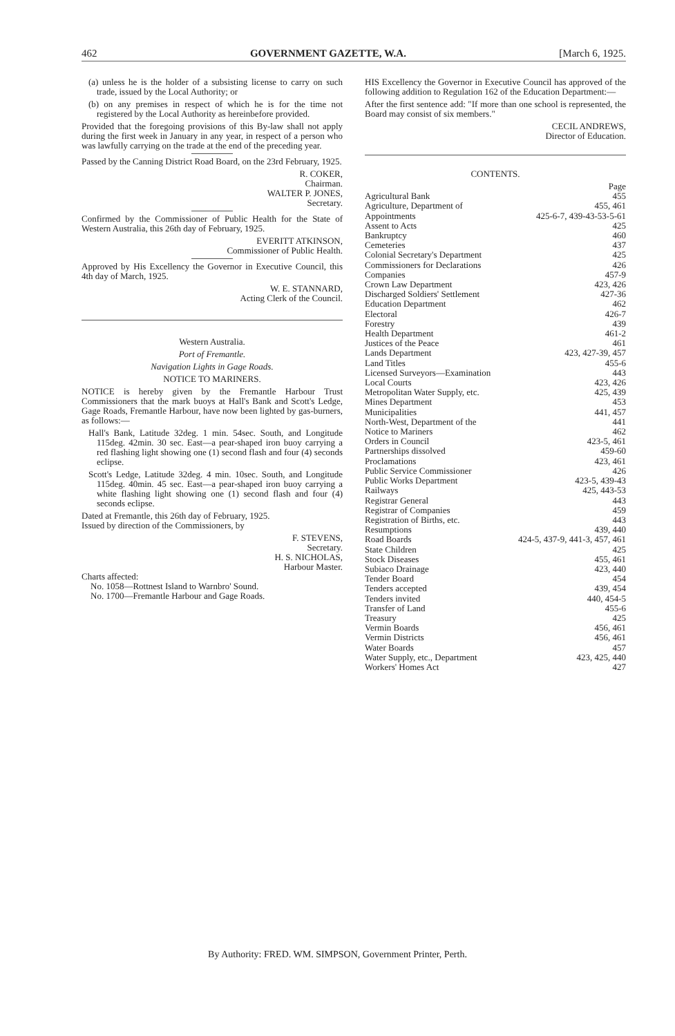462 GOVERNMENT GAZETTE, W.A. [March 6, 1925.
(a) unless he is the holder of a subsisting license to carry on such trade, issued by the Local Authority; or
(b) on any premises in respect of which he is for the time not registered by the Local Authority as hereinbefore provided.
Provided that the foregoing provisions of this By-law shall not apply during the first week in January in any year, in respect of a person who was lawfully carrying on the trade at the end of the preceding year.
Passed by the Canning District Road Board, on the 23rd February, 1925.
R. COKER,
Chairman.
WALTER P. JONES,
Secretary.
Confirmed by the Commissioner of Public Health for the State of Western Australia, this 26th day of February, 1925.
EVERITT ATKINSON,
Commissioner of Public Health.
Approved by His Excellency the Governor in Executive Council, this 4th day of March, 1925.
W. E. STANNARD,
Acting Clerk of the Council.
Western Australia.
Port of Fremantle.
Navigation Lights in Gage Roads.
NOTICE TO MARINERS.
NOTICE is hereby given by the Fremantle Harbour Trust Commissioners that the mark buoys at Hall's Bank and Scott's Ledge, Gage Roads, Fremantle Harbour, have now been lighted by gas-burners, as follows:—
Hall's Bank, Latitude 32deg. 1 min. 54sec. South, and Longitude 115deg. 42min. 30 sec. East—a pear-shaped iron buoy carrying a red flashing light showing one (1) second flash and four (4) seconds eclipse.
Scott's Ledge, Latitude 32deg. 4 min. 10sec. South, and Longitude 115deg. 40min. 45 sec. East—a pear-shaped iron buoy carrying a white flashing light showing one (1) second flash and four (4) seconds eclipse.
Dated at Fremantle, this 26th day of February, 1925.
Issued by direction of the Commissioners, by
F. STEVENS,
Secretary.
H. S. NICHOLAS,
Harbour Master.
Charts affected:
No. 1058—Rottnest Island to Warnbro' Sound.
No. 1700—Fremantle Harbour and Gage Roads.
HIS Excellency the Governor in Executive Council has approved of the following addition to Regulation 162 of the Education Department:—
After the first sentence add: "If more than one school is represented, the Board may consist of six members."
CECIL ANDREWS,
Director of Education.
CONTENTS.
| | Page |
| Agricultural Bank | 455 |
| Agriculture, Department of | 455, 461 |
| Appointments | 425-6-7, 439-43-53-5-61 |
| Assent to Acts | 425 |
| Bankruptcy | 460 |
| Cemeteries | 437 |
| Colonial Secretary's Department | 425 |
| Commissioners for Declarations | 426 |
| Companies | 457-9 |
| Crown Law Department | 423, 426 |
| Discharged Soldiers' Settlement | 427-36 |
| Education Department | 462 |
| Electoral | 426-7 |
| Forestry | 439 |
| Health Department | 461-2 |
| Justices of the Peace | 461 |
| Lands Department | 423, 427-39, 457 |
| Land Titles | 455-6 |
| Licensed Surveyors—Examination | 443 |
| Local Courts | 423, 426 |
| Metropolitan Water Supply, etc. | 425, 439 |
| Mines Department | 453 |
| Municipalities | 441, 457 |
| North-West, Department of the | 441 |
| Notice to Mariners | 462 |
| Orders in Council | 423-5, 461 |
| Partnerships dissolved | 459-60 |
| Proclamations | 423, 461 |
| Public Service Commissioner | 426 |
| Public Works Department | 423-5, 439-43 |
| Railways | 425, 443-53 |
| Registrar General | 443 |
| Registrar of Companies | 459 |
| Registration of Births, etc. | 443 |
| Resumptions | 439, 440 |
| Road Boards | 424-5, 437-9, 441-3, 457, 461 |
| State Children | 425 |
| Stock Diseases | 455, 461 |
| Subiaco Drainage | 423, 440 |
| Tender Board | 454 |
| Tenders accepted | 439, 454 |
| Tenders invited | 440, 454-5 |
| Transfer of Land | 455-6 |
| Treasury | 425 |
| Vermin Boards | 456, 461 |
| Vermin Districts | 456, 461 |
| Water Boards | 457 |
| Water Supply, etc., Department | 423, 425, 440 |
| Workers' Homes Act | 427 |
By Authority: FRED. WM. SIMPSON, Government Printer, Perth.